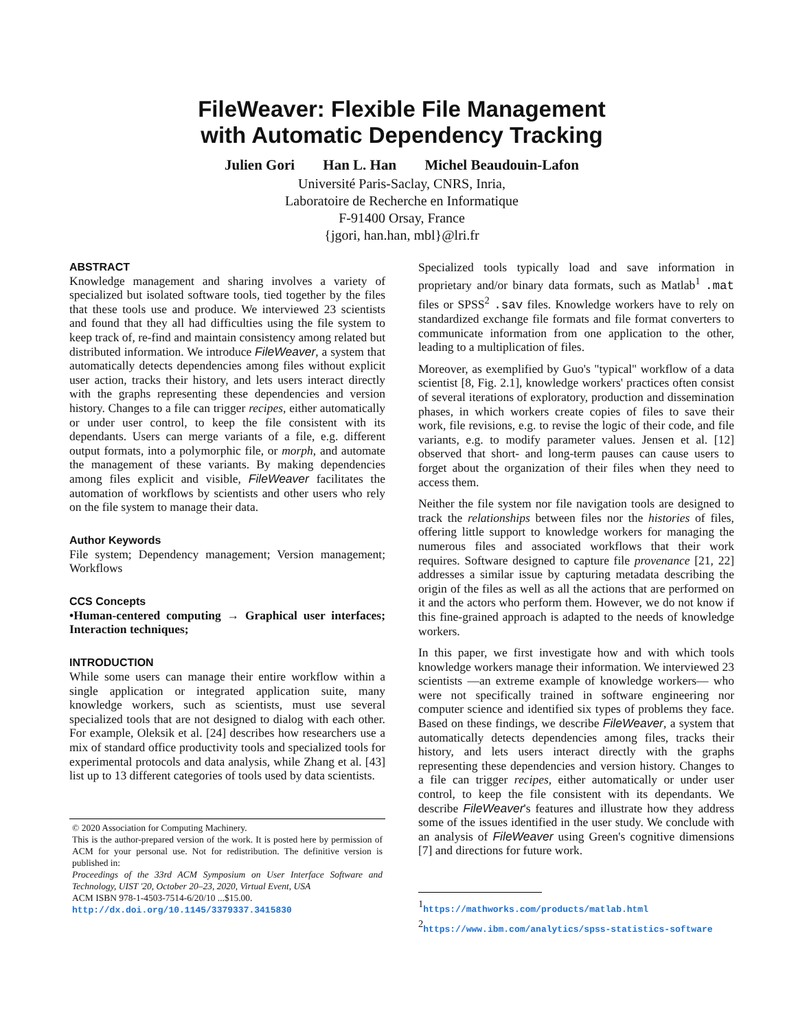FileWeaver: Flexible File Management
with Automatic Dependency Tracking
Julien Gori Han L. Han Michel Beaudouin-Lafon
Université Paris-Saclay, CNRS, Inria,
Laboratoire de Recherche en Informatique
F-91400 Orsay, France
{jgori, han.han, mbl}@lri.fr
ABSTRACT
Knowledge management and sharing involves a variety of specialized but isolated software tools, tied together by the files that these tools use and produce. We interviewed 23 scientists and found that they all had difficulties using the file system to keep track of, re-find and maintain consistency among related but distributed information. We introduce FileWeaver, a system that automatically detects dependencies among files without explicit user action, tracks their history, and lets users interact directly with the graphs representing these dependencies and version history. Changes to a file can trigger recipes, either automatically or under user control, to keep the file consistent with its dependants. Users can merge variants of a file, e.g. different output formats, into a polymorphic file, or morph, and automate the management of these variants. By making dependencies among files explicit and visible, FileWeaver facilitates the automation of workflows by scientists and other users who rely on the file system to manage their data.
Author Keywords
File system; Dependency management; Version management; Workflows
CCS Concepts
•Human-centered computing → Graphical user interfaces; Interaction techniques;
INTRODUCTION
While some users can manage their entire workflow within a single application or integrated application suite, many knowledge workers, such as scientists, must use several specialized tools that are not designed to dialog with each other. For example, Oleksik et al. [24] describes how researchers use a mix of standard office productivity tools and specialized tools for experimental protocols and data analysis, while Zhang et al. [43] list up to 13 different categories of tools used by data scientists.
© 2020 Association for Computing Machinery.
This is the author-prepared version of the work. It is posted here by permission of ACM for your personal use. Not for redistribution. The definitive version is published in:
Proceedings of the 33rd ACM Symposium on User Interface Software and Technology, UIST '20, October 20–23, 2020, Virtual Event, USA
ACM ISBN 978-1-4503-7514-6/20/10 ...$15.00.
http://dx.doi.org/10.1145/3379337.3415830
Specialized tools typically load and save information in proprietary and/or binary data formats, such as Matlab<sup>1</sup> .mat files or SPSS<sup>2</sup> .sav files. Knowledge workers have to rely on standardized exchange file formats and file format converters to communicate information from one application to the other, leading to a multiplication of files.
Moreover, as exemplified by Guo's "typical" workflow of a data scientist [8, Fig. 2.1], knowledge workers' practices often consist of several iterations of exploratory, production and dissemination phases, in which workers create copies of files to save their work, file revisions, e.g. to revise the logic of their code, and file variants, e.g. to modify parameter values. Jensen et al. [12] observed that short- and long-term pauses can cause users to forget about the organization of their files when they need to access them.
Neither the file system nor file navigation tools are designed to track the relationships between files nor the histories of files, offering little support to knowledge workers for managing the numerous files and associated workflows that their work requires. Software designed to capture file provenance [21, 22] addresses a similar issue by capturing metadata describing the origin of the files as well as all the actions that are performed on it and the actors who perform them. However, we do not know if this fine-grained approach is adapted to the needs of knowledge workers.
In this paper, we first investigate how and with which tools knowledge workers manage their information. We interviewed 23 scientists —an extreme example of knowledge workers— who were not specifically trained in software engineering nor computer science and identified six types of problems they face. Based on these findings, we describe FileWeaver, a system that automatically detects dependencies among files, tracks their history, and lets users interact directly with the graphs representing these dependencies and version history. Changes to a file can trigger recipes, either automatically or under user control, to keep the file consistent with its dependants. We describe FileWeaver's features and illustrate how they address some of the issues identified in the user study. We conclude with an analysis of FileWeaver using Green's cognitive dimensions [7] and directions for future work.
<sup>1</sup> https://mathworks.com/products/matlab.html
<sup>2</sup> https://www.ibm.com/analytics/spss-statistics-software